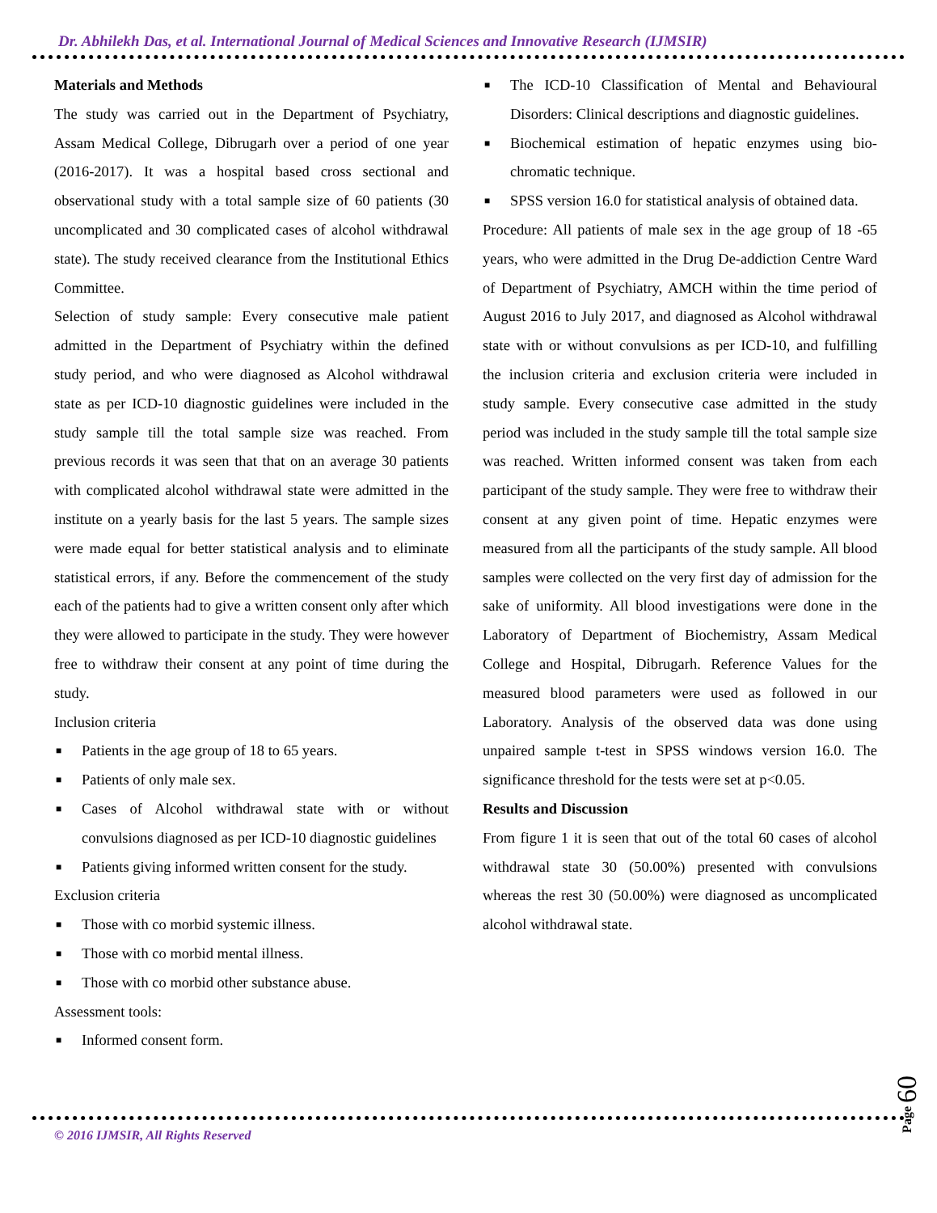Dr. Abhilekh Das, et al. International Journal of Medical Sciences and Innovative Research (IJMSIR)
Materials and Methods
The study was carried out in the Department of Psychiatry, Assam Medical College, Dibrugarh over a period of one year (2016-2017). It was a hospital based cross sectional and observational study with a total sample size of 60 patients (30 uncomplicated and 30 complicated cases of alcohol withdrawal state). The study received clearance from the Institutional Ethics Committee.
Selection of study sample: Every consecutive male patient admitted in the Department of Psychiatry within the defined study period, and who were diagnosed as Alcohol withdrawal state as per ICD-10 diagnostic guidelines were included in the study sample till the total sample size was reached. From previous records it was seen that that on an average 30 patients with complicated alcohol withdrawal state were admitted in the institute on a yearly basis for the last 5 years. The sample sizes were made equal for better statistical analysis and to eliminate statistical errors, if any. Before the commencement of the study each of the patients had to give a written consent only after which they were allowed to participate in the study. They were however free to withdraw their consent at any point of time during the study.
Inclusion criteria
■ Patients in the age group of 18 to 65 years.
■ Patients of only male sex.
■ Cases of Alcohol withdrawal state with or without convulsions diagnosed as per ICD-10 diagnostic guidelines
■ Patients giving informed written consent for the study.
Exclusion criteria
■ Those with co morbid systemic illness.
■ Those with co morbid mental illness.
■ Those with co morbid other substance abuse.
Assessment tools:
■ Informed consent form.
■ The ICD-10 Classification of Mental and Behavioural Disorders: Clinical descriptions and diagnostic guidelines.
■ Biochemical estimation of hepatic enzymes using bio-chromatic technique.
■ SPSS version 16.0 for statistical analysis of obtained data.
Procedure: All patients of male sex in the age group of 18 -65 years, who were admitted in the Drug De-addiction Centre Ward of Department of Psychiatry, AMCH within the time period of August 2016 to July 2017, and diagnosed as Alcohol withdrawal state with or without convulsions as per ICD-10, and fulfilling the inclusion criteria and exclusion criteria were included in study sample. Every consecutive case admitted in the study period was included in the study sample till the total sample size was reached. Written informed consent was taken from each participant of the study sample. They were free to withdraw their consent at any given point of time. Hepatic enzymes were measured from all the participants of the study sample. All blood samples were collected on the very first day of admission for the sake of uniformity. All blood investigations were done in the Laboratory of Department of Biochemistry, Assam Medical College and Hospital, Dibrugarh. Reference Values for the measured blood parameters were used as followed in our Laboratory. Analysis of the observed data was done using unpaired sample t-test in SPSS windows version 16.0. The significance threshold for the tests were set at p<0.05.
Results and Discussion
From figure 1 it is seen that out of the total 60 cases of alcohol withdrawal state 30 (50.00%) presented with convulsions whereas the rest 30 (50.00%) were diagnosed as uncomplicated alcohol withdrawal state.
© 2016 IJMSIR, All Rights Reserved
Page 60